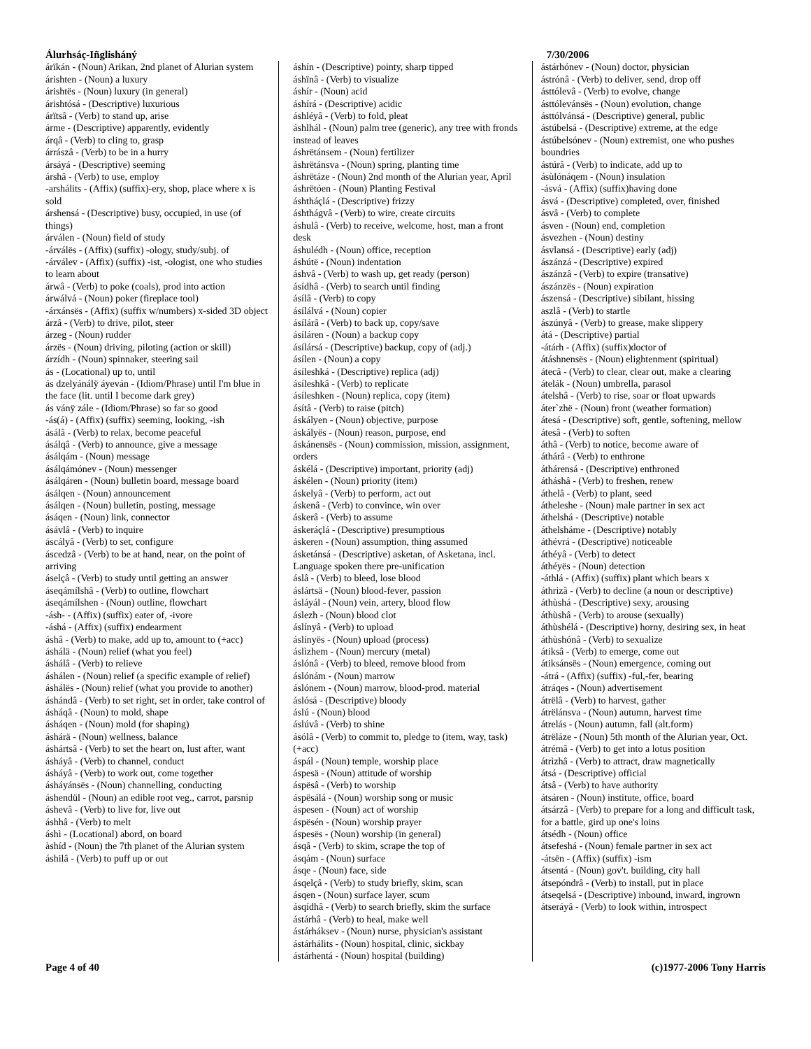Álurhsáç-Iñglisháný 7/30/2006
árïkán - (Noun) Arikan, 2nd planet of Alurian system
árishten - (Noun) a luxury
árishtës - (Noun) luxury (in general)
árishtósá - (Descriptive) luxurious
árïtsâ - (Verb) to stand up, arise
árme - (Descriptive) apparently, evidently
árqâ - (Verb) to cling to, grasp
árrászâ - (Verb) to be in a hurry
ársáyá - (Descriptive) seeming
árshâ - (Verb) to use, employ
-arshálits - (Affix) (suffix)-ery, shop, place where x is sold
árshensá - (Descriptive) busy, occupied, in use (of things)
árválen - (Noun) field of study
-árválës - (Affix) (suffix) -ology, study/subj. of
-árválev - (Affix) (suffix) -ist, -ologist, one who studies to learn about
árwâ - (Verb) to poke (coals), prod into action
árwálvá - (Noun) poker (fireplace tool)
-árxánsës - (Affix) (suffix w/numbers) x-sided 3D object
árzâ - (Verb) to drive, pilot, steer
árzeg - (Noun) rudder
árzës - (Noun) driving, piloting (action or skill)
árzídh - (Noun) spinnaker, steering sail
ás - (Locational) up to, until
ás dzelyánálÿ áyeván - (Idiom/Phrase) until I'm blue in the face (lit. until I become dark grey)
ás vánÿ zále - (Idiom/Phrase) so far so good
-ás(á) - (Affix) (suffix) seeming, looking, -ish
ásálâ - (Verb) to relax, become peaceful
ásálqâ - (Verb) to announce, give a message
ásálqám - (Noun) message
ásálqámónev - (Noun) messenger
ásálqáren - (Noun) bulletin board, message board
ásálqen - (Noun) announcement
ásálqen - (Noun) bulletin, posting, message
ásáqen - (Noun) link, connector
ásávlâ - (Verb) to inquire
áscályâ - (Verb) to set, configure
áscedzâ - (Verb) to be at hand, near, on the point of arriving
áselçâ - (Verb) to study until getting an answer
áseqámílshâ - (Verb) to outline, flowchart
áseqámílshen - (Noun) outline, flowchart
-ásh- - (Affix) (suffix) eater of, -ivore
-áshá - (Affix) (suffix) endearment
áshâ - (Verb) to make, add up to, amount to (+acc)
áshálä - (Noun) relief (what you feel)
áshálâ - (Verb) to relieve
áshálen - (Noun) relief (a specific example of relief)
áshálës - (Noun) relief (what you provide to another)
áshándâ - (Verb) to set right, set in order, take control of
ásháqâ - (Noun) to mold, shape
ásháqen - (Noun) mold (for shaping)
áshárä - (Noun) wellness, balance
áshártsâ - (Verb) to set the heart on, lust after, want
ásháyâ - (Verb) to channel, conduct
ásháyâ - (Verb) to work out, come together
ásháyánsës - (Noun) channelling, conducting
áshendül - (Noun) an edible root veg., carrot, parsnip
áshevâ - (Verb) to live for, live out
áshhâ - (Verb) to melt
áshì - (Locational) abord, on board
àshíd - (Noun) the 7th planet of the Alurian system
áshilâ - (Verb) to puff up or out
áshín - (Descriptive) pointy, sharp tipped
áshïnâ - (Verb) to visualize
áshír - (Noun) acid
áshírá - (Descriptive) acidic
áshléyâ - (Verb) to fold, pleat
áshlhál - (Noun) palm tree (generic), any tree with fronds instead of leaves
áshrëtánsem - (Noun) fertilizer
áshrëtánsva - (Noun) spring, planting time
áshrëtáze - (Noun) 2nd month of the Alurian year, April
áshrëtóen - (Noun) Planting Festival
áshtháçlá - (Descriptive) frizzy
áshthágvâ - (Verb) to wire, create circuits
áshulâ - (Verb) to receive, welcome, host, man a front desk
áshulédh - (Noun) office, reception
áshútë - (Noun) indentation
áshvâ - (Verb) to wash up, get ready (person)
ásídhâ - (Verb) to search until finding
ásílâ - (Verb) to copy
ásílálvá - (Noun) copier
ásílárâ - (Verb) to back up, copy/save
ásíláren - (Noun) a backup copy
ásílársá - (Descriptive) backup, copy of (adj.)
ásílen - (Noun) a copy
ásíleshká - (Descriptive) replica (adj)
ásíleshkâ - (Verb) to replicate
ásíleshken - (Noun) replica, copy (item)
ásítâ - (Verb) to raise (pitch)
áskályen - (Noun) objective, purpose
áskályës - (Noun) reason, purpose, end
áskánensës - (Noun) commission, mission, assignment, orders
áskélá - (Descriptive) important, priority (adj)
áskélen - (Noun) priority (item)
áskelyâ - (Verb) to perform, act out
áskenâ - (Verb) to convince, win over
áskerâ - (Verb) to assume
áskeráçlá - (Descriptive) presumptious
áskeren - (Noun) assumption, thing assumed
ásketánsá - (Descriptive) asketan, of Asketana, incl. Language spoken there pre-unification
áslâ - (Verb) to bleed, lose blood
áslártsä - (Noun) blood-fever, passion
ásláyál - (Noun) vein, artery, blood flow
áslezh - (Noun) blood clot
áslínyâ - (Verb) to upload
áslínyës - (Noun) upload (process)
áslìzhem - (Noun) mercury (metal)
áslónâ - (Verb) to bleed, remove blood from
áslónám - (Noun) marrow
áslónem - (Noun) marrow, blood-prod. material
áslósá - (Descriptive) bloody
áslú - (Noun) blood
áslúvâ - (Verb) to shine
ásólâ - (Verb) to commit to, pledge to (item, way, task)(+acc)
áspál - (Noun) temple, worship place
áspesä - (Noun) attitude of worship
áspësâ - (Verb) to worship
áspësálá - (Noun) worship song or music
áspesen - (Noun) act of worship
áspësén - (Noun) worship prayer
áspesës - (Noun) worship (in general)
ásqâ - (Verb) to skim, scrape the top of
ásqám - (Noun) surface
ásqe - (Noun) face, side
ásqelçâ - (Verb) to study briefly, skim, scan
ásqen - (Noun) surface layer, scum
ásqídhâ - (Verb) to search briefly, skim the surface
ástárhâ - (Verb) to heal, make well
ástárháksev - (Noun) nurse, physician's assistant
ástárhálits - (Noun) hospital, clinic, sickbay
ástárhentá - (Noun) hospital (building)
ástárhónev - (Noun) doctor, physician
ástrónâ - (Verb) to deliver, send, drop off
ásttólevâ - (Verb) to evolve, change
ásttólevánsës - (Noun) evolution, change
ásttólvánsá - (Descriptive) general, public
ástúbelsá - (Descriptive) extreme, at the edge
ástúbelsónev - (Noun) extremist, one who pushes boundries
ástúrâ - (Verb) to indicate, add up to
ásùlónáqem - (Noun) insulation
-ásvá - (Affix) (suffix)having done
ásvá - (Descriptive) completed, over, finished
ásvâ - (Verb) to complete
ásven - (Noun) end, completion
ásvezhen - (Noun) destiny
ásvlansá - (Descriptive) early (adj)
ászánzá - (Descriptive) expired
ászánzâ - (Verb) to expire (transative)
ászánzës - (Noun) expiration
ászensá - (Descriptive) sibilant, hissing
aszlâ - (Verb) to startle
ászúnyâ - (Verb) to grease, make slippery
átá - (Descriptive) partial
-átárh - (Affix) (suffix)doctor of
átáshnensës - (Noun) elightenment (spiritual)
átecâ - (Verb) to clear, clear out, make a clearing
átelák - (Noun) umbrella, parasol
átelshâ - (Verb) to rise, soar or float upwards
áter`zhë - (Noun) front (weather formation)
átesá - (Descriptive) soft, gentle, softening, mellow
átesâ - (Verb) to soften
áthâ - (Verb) to notice, become aware of
áthárâ - (Verb) to enthrone
áthárensá - (Descriptive) enthroned
átháshâ - (Verb) to freshen, renew
áthelâ - (Verb) to plant, seed
átheleshe - (Noun) male partner in sex act
áthelshá - (Descriptive) notable
áthelsháme - (Descriptive) notably
áthévrá - (Descriptive) noticeable
áthéyâ - (Verb) to detect
áthéyës - (Noun) detection
-áthlá - (Affix) (suffix) plant which bears x
áthrizâ - (Verb) to decline (a noun or descriptive)
áthùshá - (Descriptive) sexy, arousing
áthùshâ - (Verb) to arouse (sexually)
áthùshélá - (Descriptive) horny, desiring sex, in heat
áthùshónâ - (Verb) to sexualize
átiksâ - (Verb) to emerge, come out
átiksánsës - (Noun) emergence, coming out
-átrá - (Affix) (suffix) -ful,-fer, bearing
átráqes - (Noun) advertisement
átrëlâ - (Verb) to harvest, gather
átrëlánsva - (Noun) autumn, harvest time
átrelás - (Noun) autumn, fall (alt.form)
átrëláze - (Noun) 5th month of the Alurian year, Oct.
átrémâ - (Verb) to get into a lotus position
átrìzhâ - (Verb) to attract, draw magnetically
átsá - (Descriptive) official
átsâ - (Verb) to have authority
átsáren - (Noun) institute, office, board
átsárzâ - (Verb) to prepare for a long and difficult task, for a battle, gird up one's loins
átsédh - (Noun) office
átsefeshá - (Noun) female partner in sex act
-átsën - (Affix) (suffix) -ism
átsentá - (Noun) gov't. building, city hall
átsepóndrâ - (Verb) to install, put in place
átseqelsá - (Descriptive) inbound, inward, ingrown
átseráyâ - (Verb) to look within, introspect
Page 4 of 40 (c)1977-2006 Tony Harris